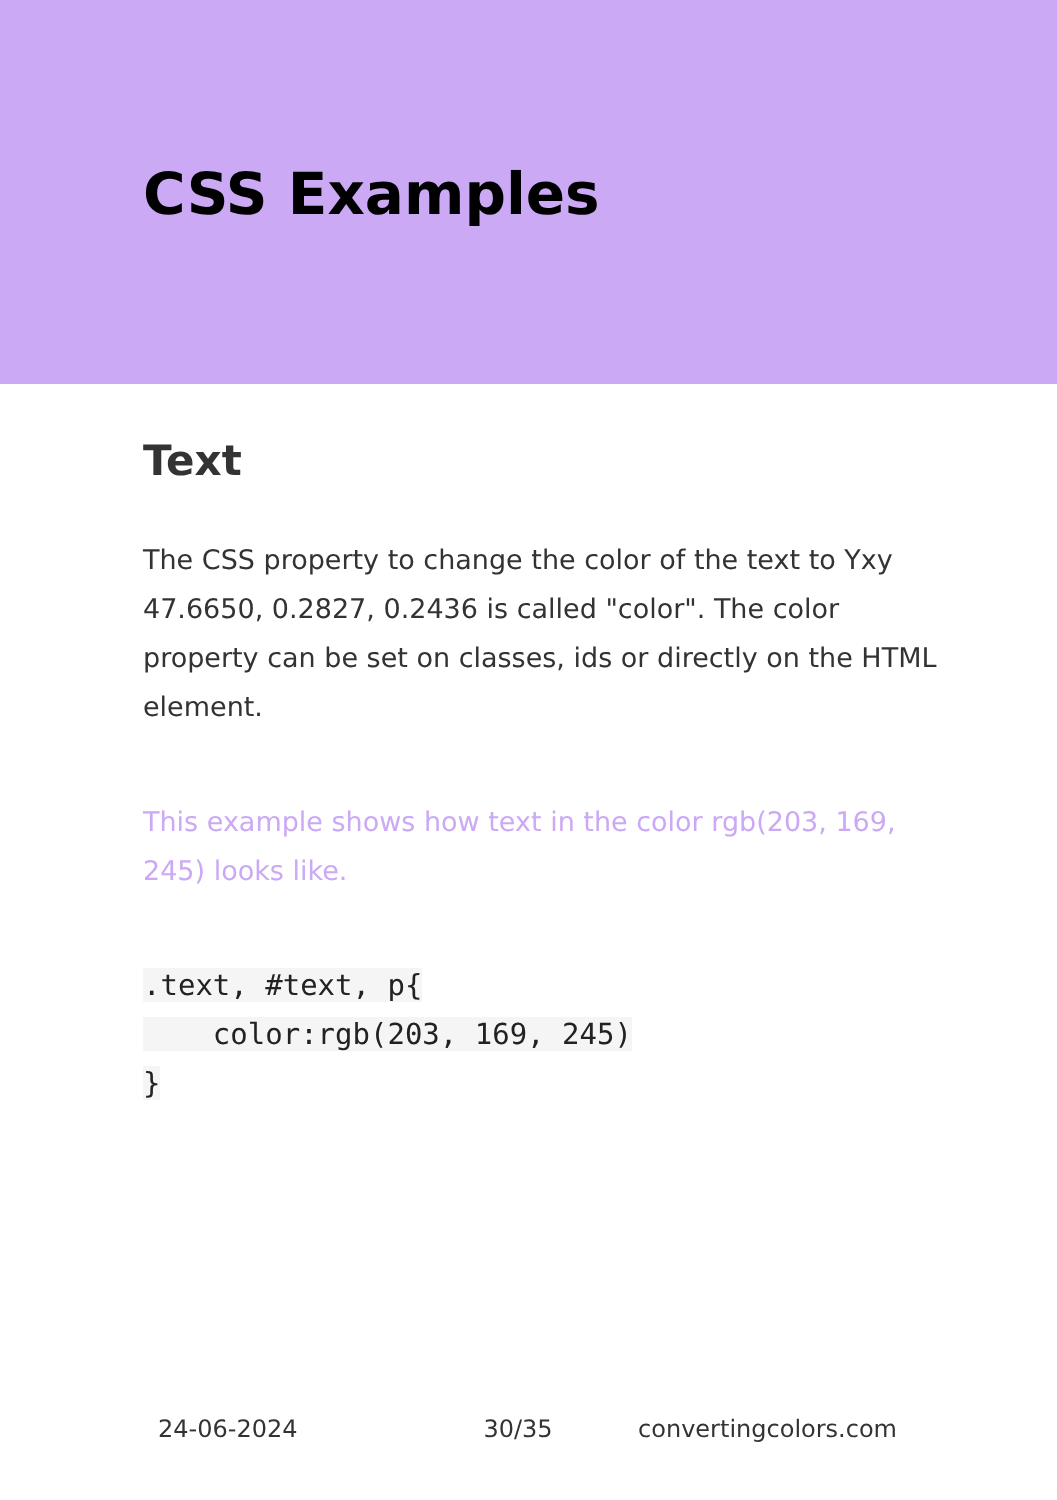CSS Examples
Text
The CSS property to change the color of the text to Yxy 47.6650, 0.2827, 0.2436 is called "color". The color property can be set on classes, ids or directly on the HTML element.
This example shows how text in the color rgb(203, 169, 245) looks like.
.text, #text, p{
    color:rgb(203, 169, 245)
}
24-06-2024 30/35 convertingcolors.com